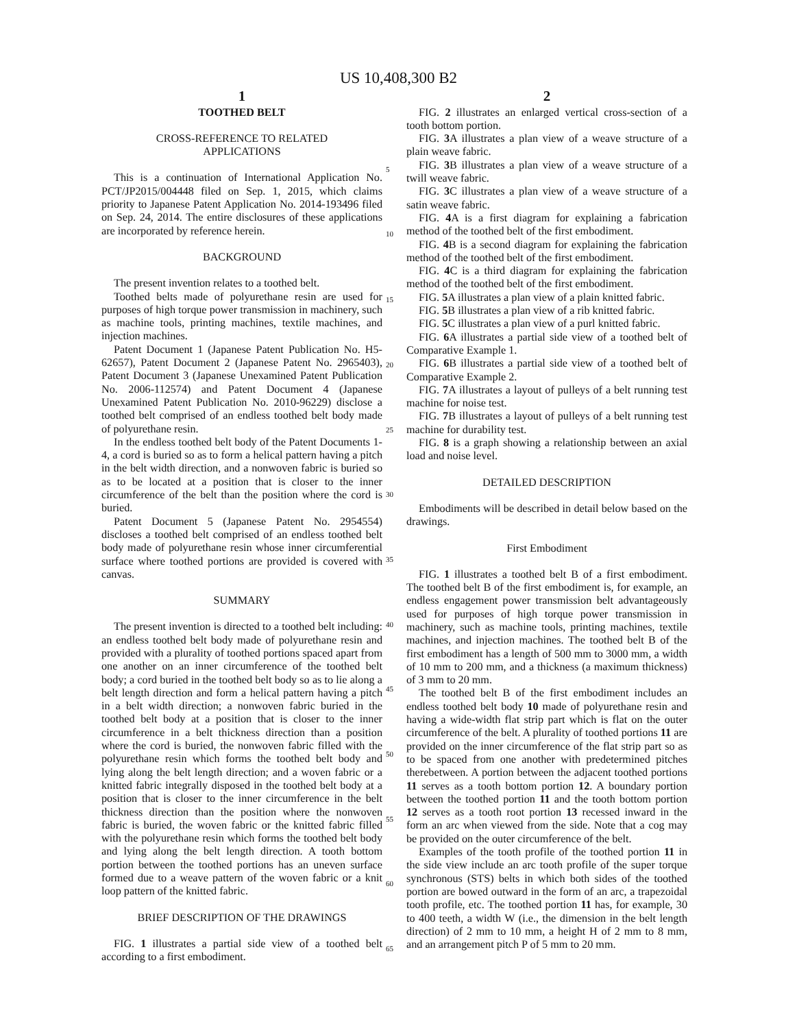US 10,408,300 B2
1
TOOTHED BELT
CROSS-REFERENCE TO RELATED
APPLICATIONS
This is a continuation of International Application No. PCT/JP2015/004448 filed on Sep. 1, 2015, which claims priority to Japanese Patent Application No. 2014-193496 filed on Sep. 24, 2014. The entire disclosures of these applications are incorporated by reference herein.
BACKGROUND
The present invention relates to a toothed belt.
Toothed belts made of polyurethane resin are used for purposes of high torque power transmission in machinery, such as machine tools, printing machines, textile machines, and injection machines.
Patent Document 1 (Japanese Patent Publication No. H5-62657), Patent Document 2 (Japanese Patent No. 2965403), Patent Document 3 (Japanese Unexamined Patent Publication No. 2006-112574) and Patent Document 4 (Japanese Unexamined Patent Publication No. 2010-96229) disclose a toothed belt comprised of an endless toothed belt body made of polyurethane resin.
In the endless toothed belt body of the Patent Documents 1-4, a cord is buried so as to form a helical pattern having a pitch in the belt width direction, and a nonwoven fabric is buried so as to be located at a position that is closer to the inner circumference of the belt than the position where the cord is buried.
Patent Document 5 (Japanese Patent No. 2954554) discloses a toothed belt comprised of an endless toothed belt body made of polyurethane resin whose inner circumferential surface where toothed portions are provided is covered with canvas.
SUMMARY
The present invention is directed to a toothed belt including: an endless toothed belt body made of polyurethane resin and provided with a plurality of toothed portions spaced apart from one another on an inner circumference of the toothed belt body; a cord buried in the toothed belt body so as to lie along a belt length direction and form a helical pattern having a pitch in a belt width direction; a nonwoven fabric buried in the toothed belt body at a position that is closer to the inner circumference in a belt thickness direction than a position where the cord is buried, the nonwoven fabric filled with the polyurethane resin which forms the toothed belt body and lying along the belt length direction; and a woven fabric or a knitted fabric integrally disposed in the toothed belt body at a position that is closer to the inner circumference in the belt thickness direction than the position where the nonwoven fabric is buried, the woven fabric or the knitted fabric filled with the polyurethane resin which forms the toothed belt body and lying along the belt length direction. A tooth bottom portion between the toothed portions has an uneven surface formed due to a weave pattern of the woven fabric or a knit loop pattern of the knitted fabric.
BRIEF DESCRIPTION OF THE DRAWINGS
FIG. 1 illustrates a partial side view of a toothed belt according to a first embodiment.
2
FIG. 2 illustrates an enlarged vertical cross-section of a tooth bottom portion.
FIG. 3 A illustrates a plan view of a weave structure of a plain weave fabric.
FIG. 3 B illustrates a plan view of a weave structure of a twill weave fabric.
FIG. 3 C illustrates a plan view of a weave structure of a satin weave fabric.
FIG. 4 A is a first diagram for explaining a fabrication method of the toothed belt of the first embodiment.
FIG. 4 B is a second diagram for explaining the fabrication method of the toothed belt of the first embodiment.
FIG. 4 C is a third diagram for explaining the fabrication method of the toothed belt of the first embodiment.
FIG. 5 A illustrates a plan view of a plain knitted fabric.
FIG. 5 B illustrates a plan view of a rib knitted fabric.
FIG. 5 C illustrates a plan view of a purl knitted fabric.
FIG. 6 A illustrates a partial side view of a toothed belt of Comparative Example 1.
FIG. 6 B illustrates a partial side view of a toothed belt of Comparative Example 2.
FIG. 7 A illustrates a layout of pulleys of a belt running test machine for noise test.
FIG. 7 B illustrates a layout of pulleys of a belt running test machine for durability test.
FIG. 8 is a graph showing a relationship between an axial load and noise level.
DETAILED DESCRIPTION
Embodiments will be described in detail below based on the drawings.
First Embodiment
FIG. 1 illustrates a toothed belt B of a first embodiment. The toothed belt B of the first embodiment is, for example, an endless engagement power transmission belt advantageously used for purposes of high torque power transmission in machinery, such as machine tools, printing machines, textile machines, and injection machines. The toothed belt B of the first embodiment has a length of 500 mm to 3000 mm, a width of 10 mm to 200 mm, and a thickness (a maximum thickness) of 3 mm to 20 mm.
The toothed belt B of the first embodiment includes an endless toothed belt body 10 made of polyurethane resin and having a wide-width flat strip part which is flat on the outer circumference of the belt. A plurality of toothed portions 11 are provided on the inner circumference of the flat strip part so as to be spaced from one another with predetermined pitches therebetween. A portion between the adjacent toothed portions 11 serves as a tooth bottom portion 12. A boundary portion between the toothed portion 11 and the tooth bottom portion 12 serves as a tooth root portion 13 recessed inward in the form an arc when viewed from the side. Note that a cog may be provided on the outer circumference of the belt.
Examples of the tooth profile of the toothed portion 11 in the side view include an arc tooth profile of the super torque synchronous (STS) belts in which both sides of the toothed portion are bowed outward in the form of an arc, a trapezoidal tooth profile, etc. The toothed portion 11 has, for example, 30 to 400 teeth, a width W (i.e., the dimension in the belt length direction) of 2 mm to 10 mm, a height H of 2 mm to 8 mm, and an arrangement pitch P of 5 mm to 20 mm.
5
10
15
20
25
30
35
40
45
50
55
60
65